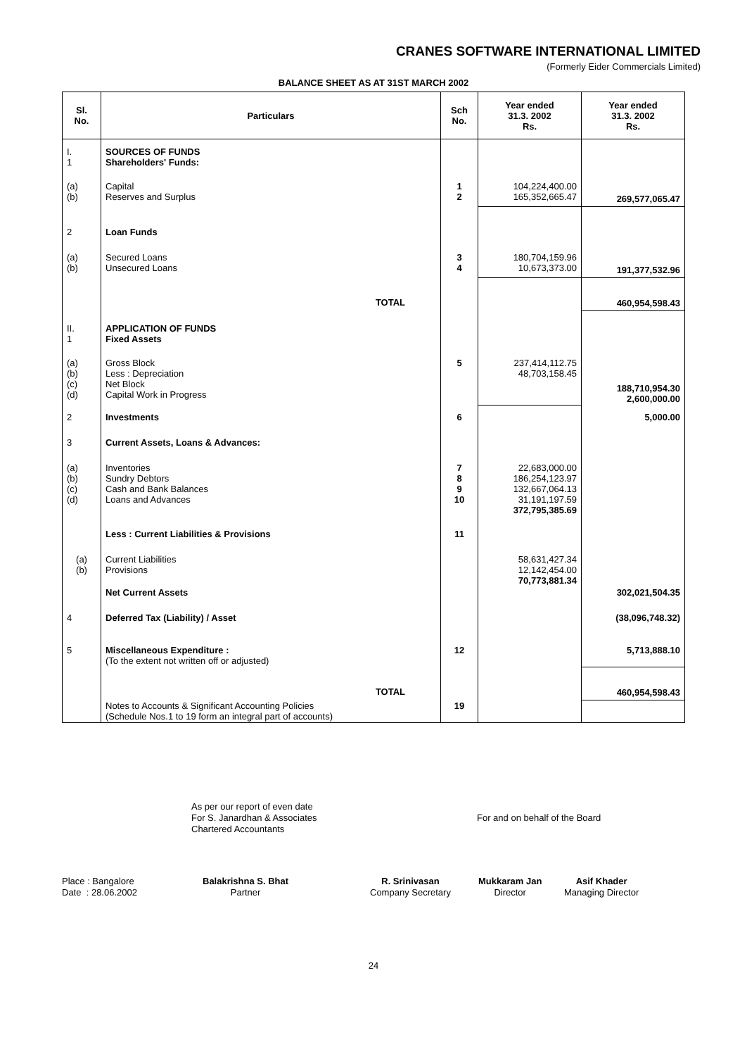CRANES SOFTWARE INTERNATIONAL LIMITED
(Formerly Eider Commercials Limited)
BALANCE SHEET AS AT 31ST MARCH 2002
| Sl. No. | Particulars | Sch No. | Year ended 31.3. 2002 Rs. | Year ended 31.3. 2002 Rs. |
| --- | --- | --- | --- | --- |
| I. 1 | SOURCES OF FUNDS Shareholders' Funds: | | | |
| (a) (b) | Capital Reserves and Surplus | 1 2 | 104,224,400.00 165,352,665.47 | 269,577,065.47 |
| 2 | Loan Funds | | | |
| (a) (b) | Secured Loans Unsecured Loans | 3 4 | 180,704,159.96 10,673,373.00 | 191,377,532.96 |
| | TOTAL | | | 460,954,598.43 |
| II. 1 | APPLICATION OF FUNDS Fixed Assets | | | |
| (a) (b) (c) (d) | Gross Block Less : Depreciation Net Block Capital Work in Progress | 5 | 237,414,112.75 48,703,158.45 | 188,710,954.30 2,600,000.00 |
| 2 | Investments | 6 | | 5,000.00 |
| 3 | Current Assets, Loans & Advances: | | | |
| (a) (b) (c) (d) | Inventories Sundry Debtors Cash and Bank Balances Loans and Advances | 7 8 9 10 | 22,683,000.00 186,254,123.97 132,667,064.13 31,191,197.59 372,795,385.69 | |
| | Less : Current Liabilities & Provisions | 11 | | |
| (a) (b) | Current Liabilities Provisions | | 58,631,427.34 12,142,454.00 70,773,881.34 | |
| | Net Current Assets | | | 302,021,504.35 |
| 4 | Deferred Tax (Liability) / Asset | | | (38,096,748.32) |
| 5 | Miscellaneous Expenditure : (To the extent not written off or adjusted) | 12 | | 5,713,888.10 |
| | TOTAL | | | 460,954,598.43 |
| | Notes to Accounts & Significant Accounting Policies (Schedule Nos.1 to 19 form an integral part of accounts) | 19 | | |
As per our report of even date
For S. Janardhan & Associates
Chartered Accountants
For and on behalf of the Board
Place : Bangalore
Date : 28.06.2002
Balakrishna S. Bhat
Partner
R. Srinivasan
Company Secretary
Mukkaram Jan
Director
Asif Khader
Managing Director
24